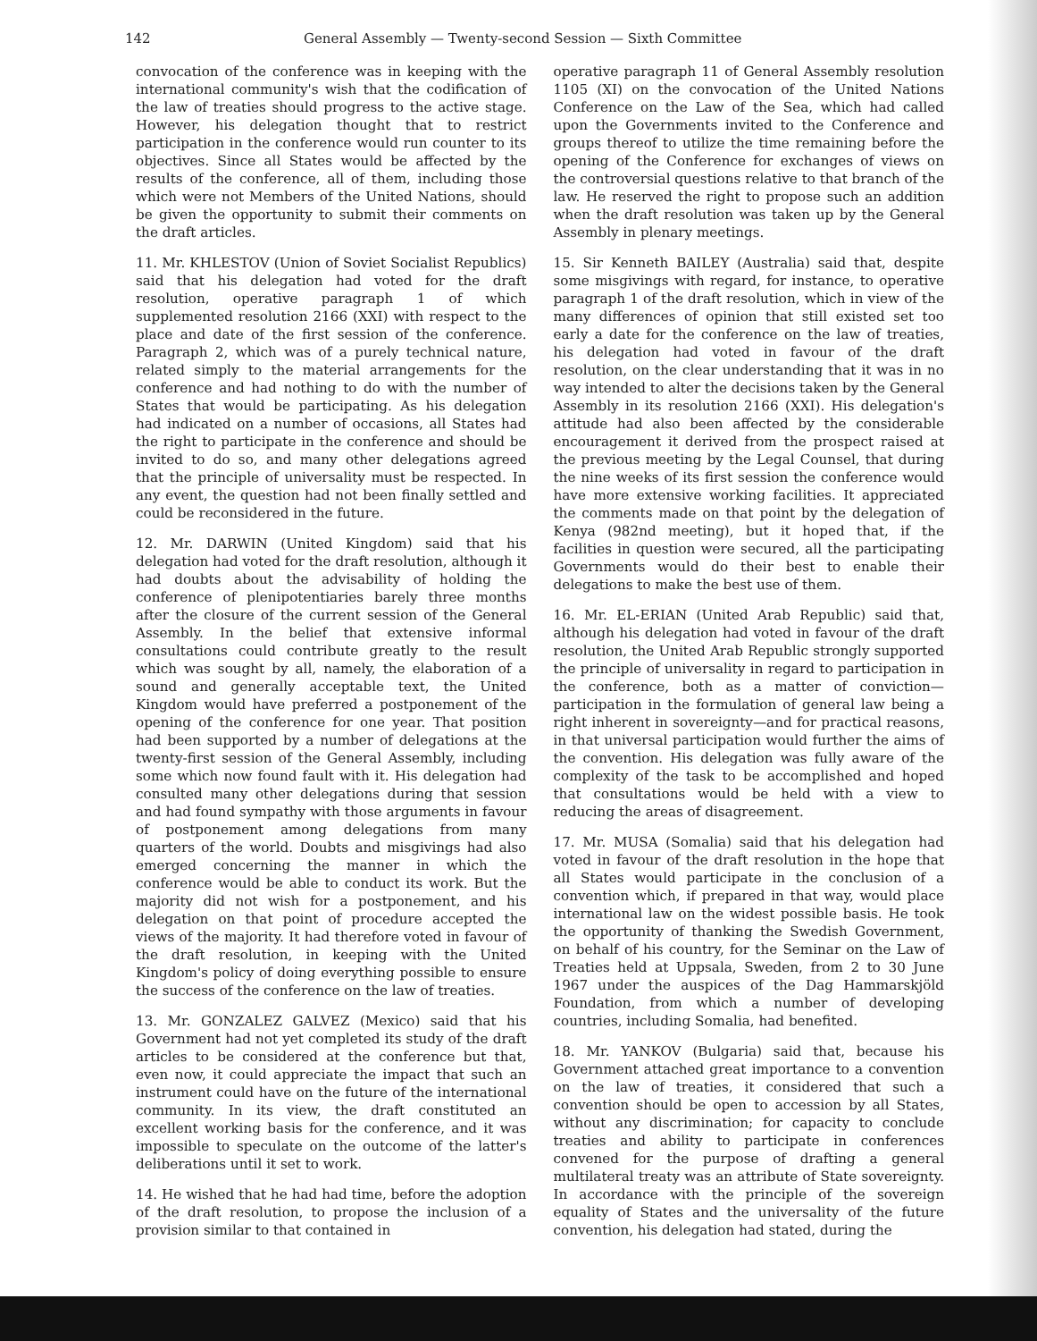142 General Assembly — Twenty-second Session — Sixth Committee
convocation of the conference was in keeping with the international community's wish that the codification of the law of treaties should progress to the active stage. However, his delegation thought that to restrict participation in the conference would run counter to its objectives. Since all States would be affected by the results of the conference, all of them, including those which were not Members of the United Nations, should be given the opportunity to submit their comments on the draft articles.
11. Mr. KHLESTOV (Union of Soviet Socialist Republics) said that his delegation had voted for the draft resolution, operative paragraph 1 of which supplemented resolution 2166 (XXI) with respect to the place and date of the first session of the conference. Paragraph 2, which was of a purely technical nature, related simply to the material arrangements for the conference and had nothing to do with the number of States that would be participating. As his delegation had indicated on a number of occasions, all States had the right to participate in the conference and should be invited to do so, and many other delegations agreed that the principle of universality must be respected. In any event, the question had not been finally settled and could be reconsidered in the future.
12. Mr. DARWIN (United Kingdom) said that his delegation had voted for the draft resolution, although it had doubts about the advisability of holding the conference of plenipotentiaries barely three months after the closure of the current session of the General Assembly. In the belief that extensive informal consultations could contribute greatly to the result which was sought by all, namely, the elaboration of a sound and generally acceptable text, the United Kingdom would have preferred a postponement of the opening of the conference for one year. That position had been supported by a number of delegations at the twenty-first session of the General Assembly, including some which now found fault with it. His delegation had consulted many other delegations during that session and had found sympathy with those arguments in favour of postponement among delegations from many quarters of the world. Doubts and misgivings had also emerged concerning the manner in which the conference would be able to conduct its work. But the majority did not wish for a postponement, and his delegation on that point of procedure accepted the views of the majority. It had therefore voted in favour of the draft resolution, in keeping with the United Kingdom's policy of doing everything possible to ensure the success of the conference on the law of treaties.
13. Mr. GONZALEZ GALVEZ (Mexico) said that his Government had not yet completed its study of the draft articles to be considered at the conference but that, even now, it could appreciate the impact that such an instrument could have on the future of the international community. In its view, the draft constituted an excellent working basis for the conference, and it was impossible to speculate on the outcome of the latter's deliberations until it set to work.
14. He wished that he had had time, before the adoption of the draft resolution, to propose the inclusion of a provision similar to that contained in
operative paragraph 11 of General Assembly resolution 1105 (XI) on the convocation of the United Nations Conference on the Law of the Sea, which had called upon the Governments invited to the Conference and groups thereof to utilize the time remaining before the opening of the Conference for exchanges of views on the controversial questions relative to that branch of the law. He reserved the right to propose such an addition when the draft resolution was taken up by the General Assembly in plenary meetings.
15. Sir Kenneth BAILEY (Australia) said that, despite some misgivings with regard, for instance, to operative paragraph 1 of the draft resolution, which in view of the many differences of opinion that still existed set too early a date for the conference on the law of treaties, his delegation had voted in favour of the draft resolution, on the clear understanding that it was in no way intended to alter the decisions taken by the General Assembly in its resolution 2166 (XXI). His delegation's attitude had also been affected by the considerable encouragement it derived from the prospect raised at the previous meeting by the Legal Counsel, that during the nine weeks of its first session the conference would have more extensive working facilities. It appreciated the comments made on that point by the delegation of Kenya (982nd meeting), but it hoped that, if the facilities in question were secured, all the participating Governments would do their best to enable their delegations to make the best use of them.
16. Mr. EL-ERIAN (United Arab Republic) said that, although his delegation had voted in favour of the draft resolution, the United Arab Republic strongly supported the principle of universality in regard to participation in the conference, both as a matter of conviction—participation in the formulation of general law being a right inherent in sovereignty—and for practical reasons, in that universal participation would further the aims of the convention. His delegation was fully aware of the complexity of the task to be accomplished and hoped that consultations would be held with a view to reducing the areas of disagreement.
17. Mr. MUSA (Somalia) said that his delegation had voted in favour of the draft resolution in the hope that all States would participate in the conclusion of a convention which, if prepared in that way, would place international law on the widest possible basis. He took the opportunity of thanking the Swedish Government, on behalf of his country, for the Seminar on the Law of Treaties held at Uppsala, Sweden, from 2 to 30 June 1967 under the auspices of the Dag Hammarskjöld Foundation, from which a number of developing countries, including Somalia, had benefited.
18. Mr. YANKOV (Bulgaria) said that, because his Government attached great importance to a convention on the law of treaties, it considered that such a convention should be open to accession by all States, without any discrimination; for capacity to conclude treaties and ability to participate in conferences convened for the purpose of drafting a general multilateral treaty was an attribute of State sovereignty. In accordance with the principle of the sovereign equality of States and the universality of the future convention, his delegation had stated, during the